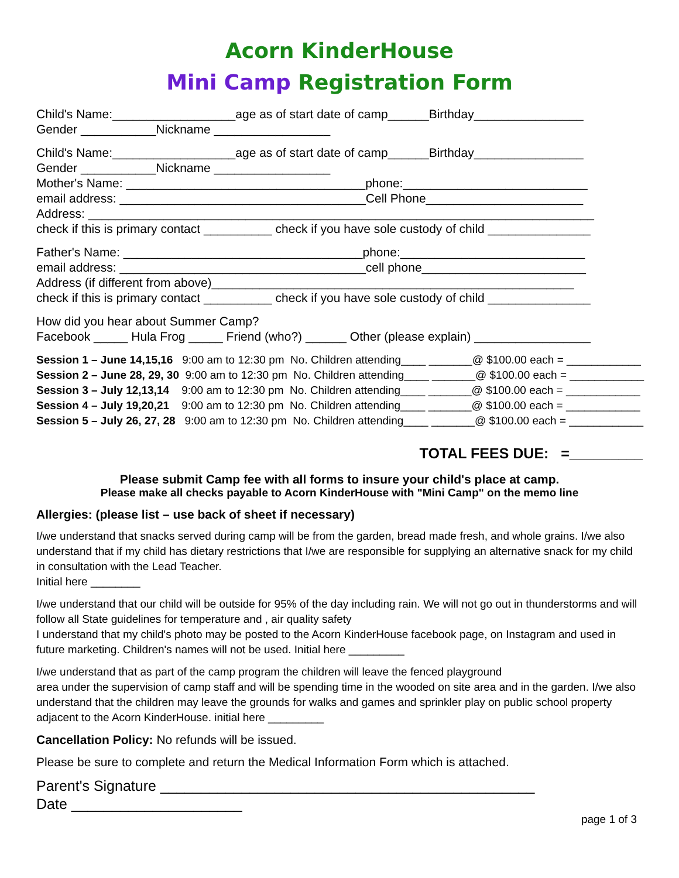Acorn KinderHouse
Mini Camp Registration Form
Child's Name:__________________age as of start date of camp______Birthday________________
Gender ___________Nickname _________________
Child's Name:__________________age as of start date of camp______Birthday________________
Gender ___________Nickname _________________
Mother's Name: ___________________________________phone:___________________________
email address: ____________________________________Cell Phone_______________________
Address: __________________________________________________________________________
check if this is primary contact __________ check if you have sole custody of child _______________
Father's Name: ___________________________________phone:___________________________
email address: ____________________________________cell phone________________________
Address (if different from above)_____________________________________________________
check if this is primary contact __________ check if you have sole custody of child _______________
How did you hear about Summer Camp?
Facebook _____ Hula Frog _____ Friend (who?) ______ Other (please explain) _________________
Session 1 – June 14,15,16 9:00 am to 12:30 pm No. Children attending____ _______@ $100.00 each = ____________
Session 2 – June 28, 29, 30 9:00 am to 12:30 pm No. Children attending____ _______@ $100.00 each = ____________
Session 3 – July 12,13,14 9:00 am to 12:30 pm No. Children attending____ _______@ $100.00 each = ____________
Session 4 – July 19,20,21 9:00 am to 12:30 pm No. Children attending____ _______@ $100.00 each = ____________
Session 5 – July 26, 27, 28 9:00 am to 12:30 pm No. Children attending____ _______@ $100.00 each = ____________
TOTAL FEES DUE: =_________
Please submit Camp fee with all forms to insure your child's place at camp.
Please make all checks payable to Acorn KinderHouse with "Mini Camp" on the memo line
Allergies: (please list – use back of sheet if necessary)
I/we understand that snacks served during camp will be from the garden, bread made fresh, and whole grains. I/we also understand that if my child has dietary restrictions that I/we are responsible for supplying an alternative snack for my child in consultation with the Lead Teacher.
Initial here ________
I/we understand that our child will be outside for 95% of the day including rain. We will not go out in thunderstorms and will follow all State guidelines for temperature and , air quality safety
I understand that my child's photo may be posted to the Acorn KinderHouse facebook page, on Instagram and used in future marketing. Children's names will not be used. Initial here _________
I/we understand that as part of the camp program the children will leave the fenced playground
area under the supervision of camp staff and will be spending time in the wooded on site area and in the garden. I/we also understand that the children may leave the grounds for walks and games and sprinkler play on public school property adjacent to the Acorn KinderHouse. initial here _________
Cancellation Policy: No refunds will be issued.
Please be sure to complete and return the Medical Information Form which is attached.
Parent's Signature ______________________________________________
Date _____________________
page 1 of 3